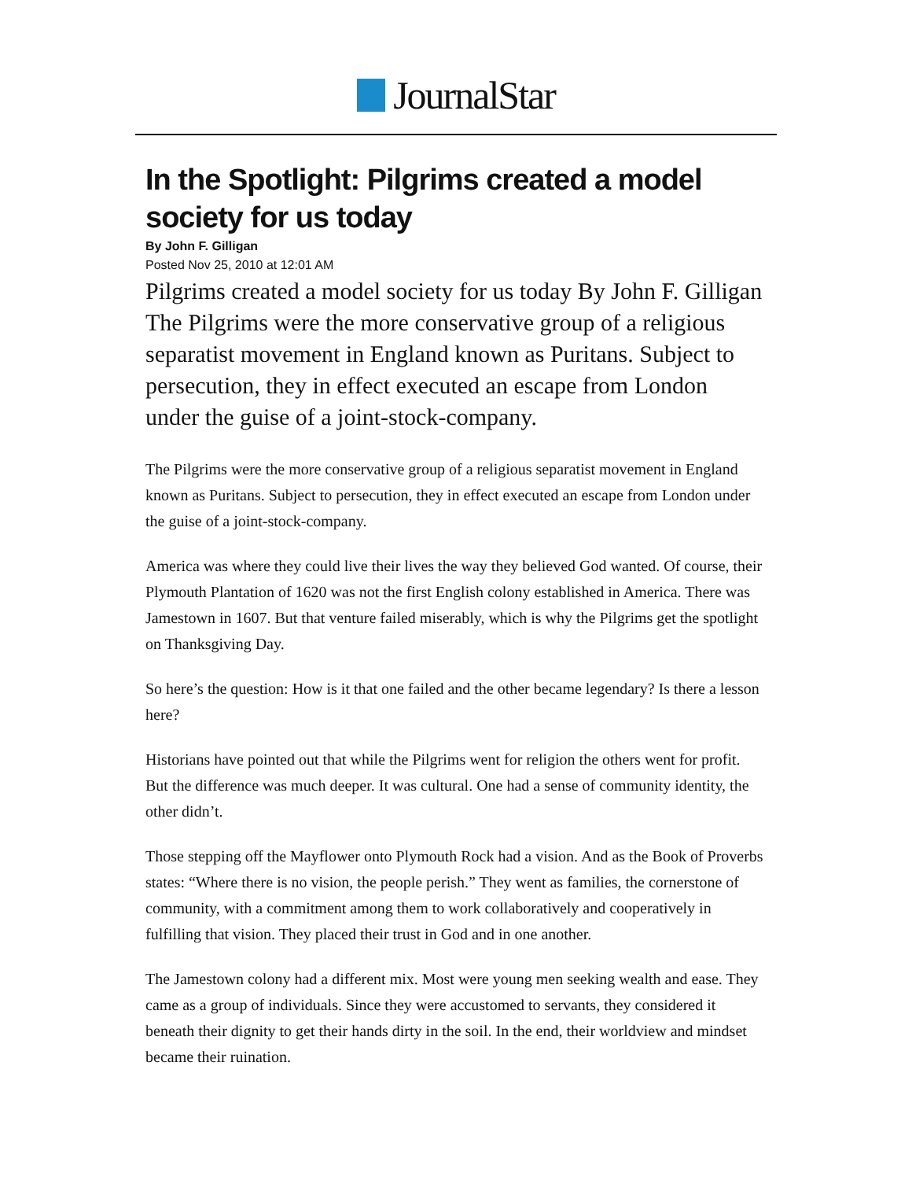JournalStar
In the Spotlight: Pilgrims created a model society for us today
By John F. Gilligan
Posted Nov 25, 2010 at 12:01 AM
Pilgrims created a model society for us today By John F. Gilligan The Pilgrims were the more conservative group of a religious separatist movement in England known as Puritans. Subject to persecution, they in effect executed an escape from London under the guise of a joint-stock-company.
The Pilgrims were the more conservative group of a religious separatist movement in England known as Puritans. Subject to persecution, they in effect executed an escape from London under the guise of a joint-stock-company.
America was where they could live their lives the way they believed God wanted. Of course, their Plymouth Plantation of 1620 was not the first English colony established in America. There was Jamestown in 1607. But that venture failed miserably, which is why the Pilgrims get the spotlight on Thanksgiving Day.
So here’s the question: How is it that one failed and the other became legendary? Is there a lesson here?
Historians have pointed out that while the Pilgrims went for religion the others went for profit. But the difference was much deeper. It was cultural. One had a sense of community identity, the other didn’t.
Those stepping off the Mayflower onto Plymouth Rock had a vision. And as the Book of Proverbs states: “Where there is no vision, the people perish.” They went as families, the cornerstone of community, with a commitment among them to work collaboratively and cooperatively in fulfilling that vision. They placed their trust in God and in one another.
The Jamestown colony had a different mix. Most were young men seeking wealth and ease. They came as a group of individuals. Since they were accustomed to servants, they considered it beneath their dignity to get their hands dirty in the soil. In the end, their worldview and mindset became their ruination.